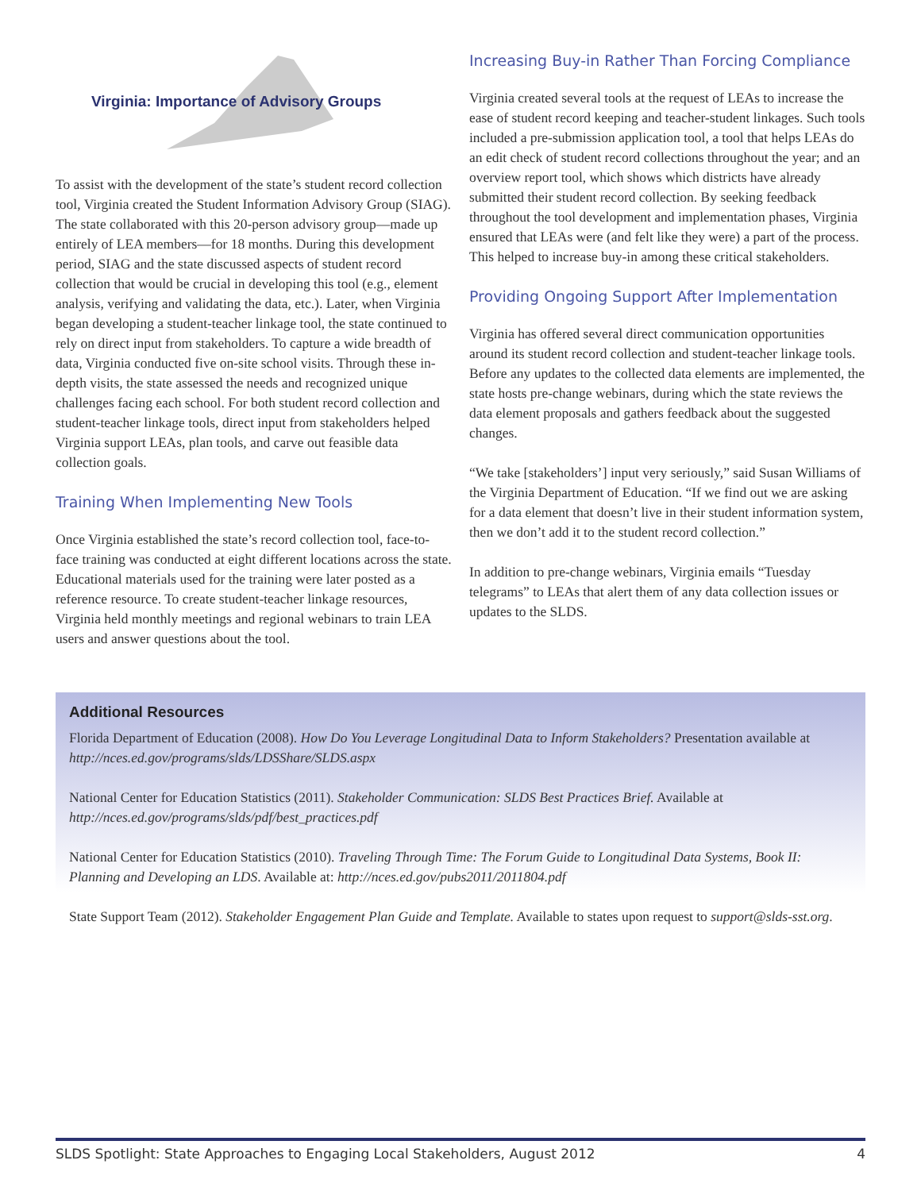Virginia: Importance of Advisory Groups
To assist with the development of the state’s student record collection tool, Virginia created the Student Information Advisory Group (SIAG). The state collaborated with this 20-person advisory group—made up entirely of LEA members—for 18 months. During this development period, SIAG and the state discussed aspects of student record collection that would be crucial in developing this tool (e.g., element analysis, verifying and validating the data, etc.). Later, when Virginia began developing a student-teacher linkage tool, the state continued to rely on direct input from stakeholders. To capture a wide breadth of data, Virginia conducted five on-site school visits. Through these in-depth visits, the state assessed the needs and recognized unique challenges facing each school. For both student record collection and student-teacher linkage tools, direct input from stakeholders helped Virginia support LEAs, plan tools, and carve out feasible data collection goals.
Training When Implementing New Tools
Once Virginia established the state’s record collection tool, face-to-face training was conducted at eight different locations across the state. Educational materials used for the training were later posted as a reference resource. To create student-teacher linkage resources, Virginia held monthly meetings and regional webinars to train LEA users and answer questions about the tool.
Increasing Buy-in Rather Than Forcing Compliance
Virginia created several tools at the request of LEAs to increase the ease of student record keeping and teacher-student linkages. Such tools included a pre-submission application tool, a tool that helps LEAs do an edit check of student record collections throughout the year; and an overview report tool, which shows which districts have already submitted their student record collection. By seeking feedback throughout the tool development and implementation phases, Virginia ensured that LEAs were (and felt like they were) a part of the process. This helped to increase buy-in among these critical stakeholders.
Providing Ongoing Support After Implementation
Virginia has offered several direct communication opportunities around its student record collection and student-teacher linkage tools. Before any updates to the collected data elements are implemented, the state hosts pre-change webinars, during which the state reviews the data element proposals and gathers feedback about the suggested changes.
“We take [stakeholders’] input very seriously,” said Susan Williams of the Virginia Department of Education. “If we find out we are asking for a data element that doesn’t live in their student information system, then we don’t add it to the student record collection.”
In addition to pre-change webinars, Virginia emails “Tuesday telegrams” to LEAs that alert them of any data collection issues or updates to the SLDS.
Additional Resources
Florida Department of Education (2008). How Do You Leverage Longitudinal Data to Inform Stakeholders? Presentation available at http://nces.ed.gov/programs/slds/LDSShare/SLDS.aspx
National Center for Education Statistics (2011). Stakeholder Communication: SLDS Best Practices Brief. Available at http://nces.ed.gov/programs/slds/pdf/best_practices.pdf
National Center for Education Statistics (2010). Traveling Through Time: The Forum Guide to Longitudinal Data Systems, Book II: Planning and Developing an LDS. Available at: http://nces.ed.gov/pubs2011/2011804.pdf
State Support Team (2012). Stakeholder Engagement Plan Guide and Template. Available to states upon request to support@slds-sst.org.
SLDS Spotlight: State Approaches to Engaging Local Stakeholders, August 2012 4